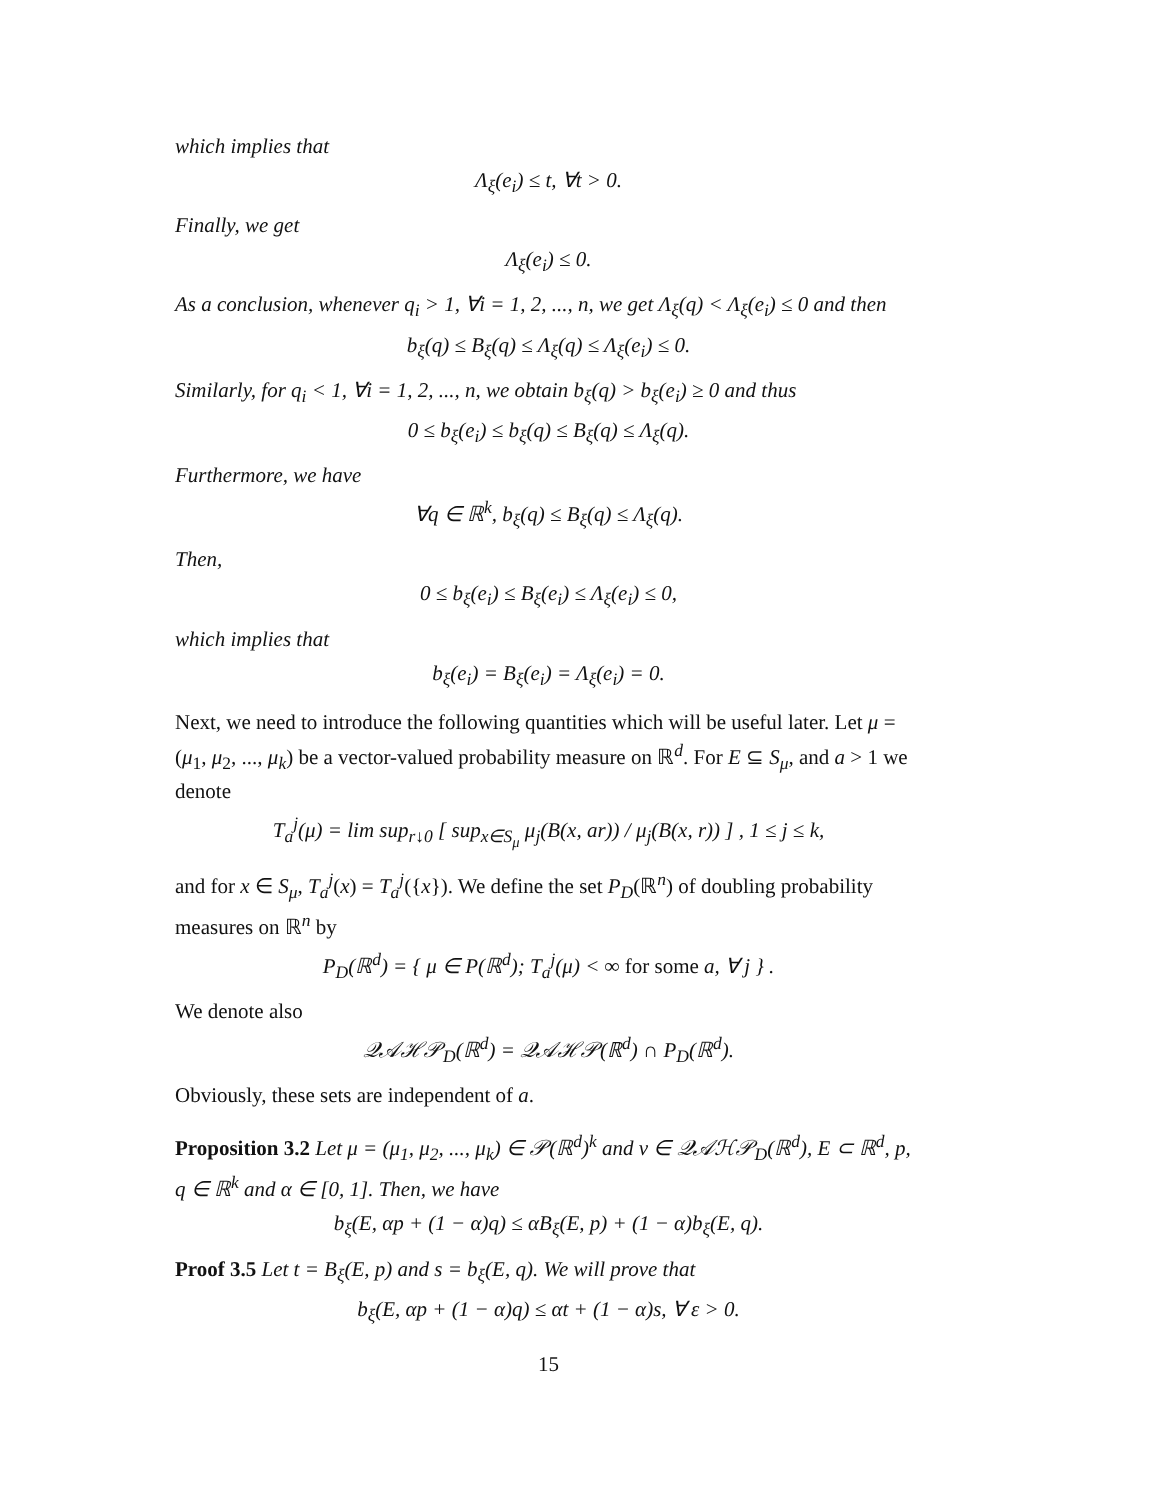which implies that
Λ<sub>ξ</sub>(e<sub>i</sub>) ≤ t, ∀t > 0.
Finally, we get
Λ<sub>ξ</sub>(e<sub>i</sub>) ≤ 0.
As a conclusion, whenever q<sub>i</sub> > 1, ∀i = 1, 2, ..., n, we get Λ<sub>ξ</sub>(q) < Λ<sub>ξ</sub>(e<sub>i</sub>) ≤ 0 and then
b<sub>ξ</sub>(q) ≤ B<sub>ξ</sub>(q) ≤ Λ<sub>ξ</sub>(q) ≤ Λ<sub>ξ</sub>(e<sub>i</sub>) ≤ 0.
Similarly, for q<sub>i</sub> < 1, ∀i = 1, 2, ..., n, we obtain b<sub>ξ</sub>(q) > b<sub>ξ</sub>(e<sub>i</sub>) ≥ 0 and thus
0 ≤ b<sub>ξ</sub>(e<sub>i</sub>) ≤ b<sub>ξ</sub>(q) ≤ B<sub>ξ</sub>(q) ≤ Λ<sub>ξ</sub>(q).
Furthermore, we have
∀q ∈ ℝ<sup>k</sup>, b<sub>ξ</sub>(q) ≤ B<sub>ξ</sub>(q) ≤ Λ<sub>ξ</sub>(q).
Then,
0 ≤ b<sub>ξ</sub>(e<sub>i</sub>) ≤ B<sub>ξ</sub>(e<sub>i</sub>) ≤ Λ<sub>ξ</sub>(e<sub>i</sub>) ≤ 0,
which implies that
b<sub>ξ</sub>(e<sub>i</sub>) = B<sub>ξ</sub>(e<sub>i</sub>) = Λ<sub>ξ</sub>(e<sub>i</sub>) = 0.
Next, we need to introduce the following quantities which will be useful later. Let μ = (μ<sub>1</sub>, μ<sub>2</sub>, ..., μ<sub>k</sub>) be a vector-valued probability measure on ℝ<sup>d</sup>. For E ⊆ S<sub>μ</sub>, and a > 1 we denote
T<sub>a</sub><sup>j</sup>(μ) = lim sup<sub>r↓0</sub> [ sup<sub>x∈S<sub>μ</sub></sub> μ<sub>j</sub>(B(x, ar)) / μ<sub>j</sub>(B(x, r)) ] , 1 ≤ j ≤ k,
and for x ∈ S<sub>μ</sub>, T<sub>a</sub><sup>j</sup>(x) = T<sub>a</sub><sup>j</sup>({x}). We define the set P<sub>D</sub>(ℝ<sup>n</sup>) of doubling probability measures on ℝ<sup>n</sup> by
P<sub>D</sub>(ℝ<sup>d</sup>) = { μ ∈ P(ℝ<sup>d</sup>); T<sub>a</sub><sup>j</sup>(μ) < ∞ for some a, ∀ j } .
We denote also
𝒬𝒜ℋ𝒫<sub>D</sub>(ℝ<sup>d</sup>) = 𝒬𝒜ℋ𝒫(ℝ<sup>d</sup>) ∩ P<sub>D</sub>(ℝ<sup>d</sup>).
Obviously, these sets are independent of a.
Proposition 3.2 Let μ = (μ<sub>1</sub>, μ<sub>2</sub>, ..., μ<sub>k</sub>) ∈ 𝒫(ℝ<sup>d</sup>)<sup>k</sup> and ν ∈ 𝒬𝒜ℋ𝒫<sub>D</sub>(ℝ<sup>d</sup>), E ⊂ ℝ<sup>d</sup>, p, q ∈ ℝ<sup>k</sup> and α ∈ [0, 1]. Then, we have
b<sub>ξ</sub>(E, αp + (1 − α)q) ≤ αB<sub>ξ</sub>(E, p) + (1 − α)b<sub>ξ</sub>(E, q).
Proof 3.5 Let t = B<sub>ξ</sub>(E, p) and s = b<sub>ξ</sub>(E, q). We will prove that
b<sub>ξ</sub>(E, αp + (1 − α)q) ≤ αt + (1 − α)s, ∀ ε > 0.
15